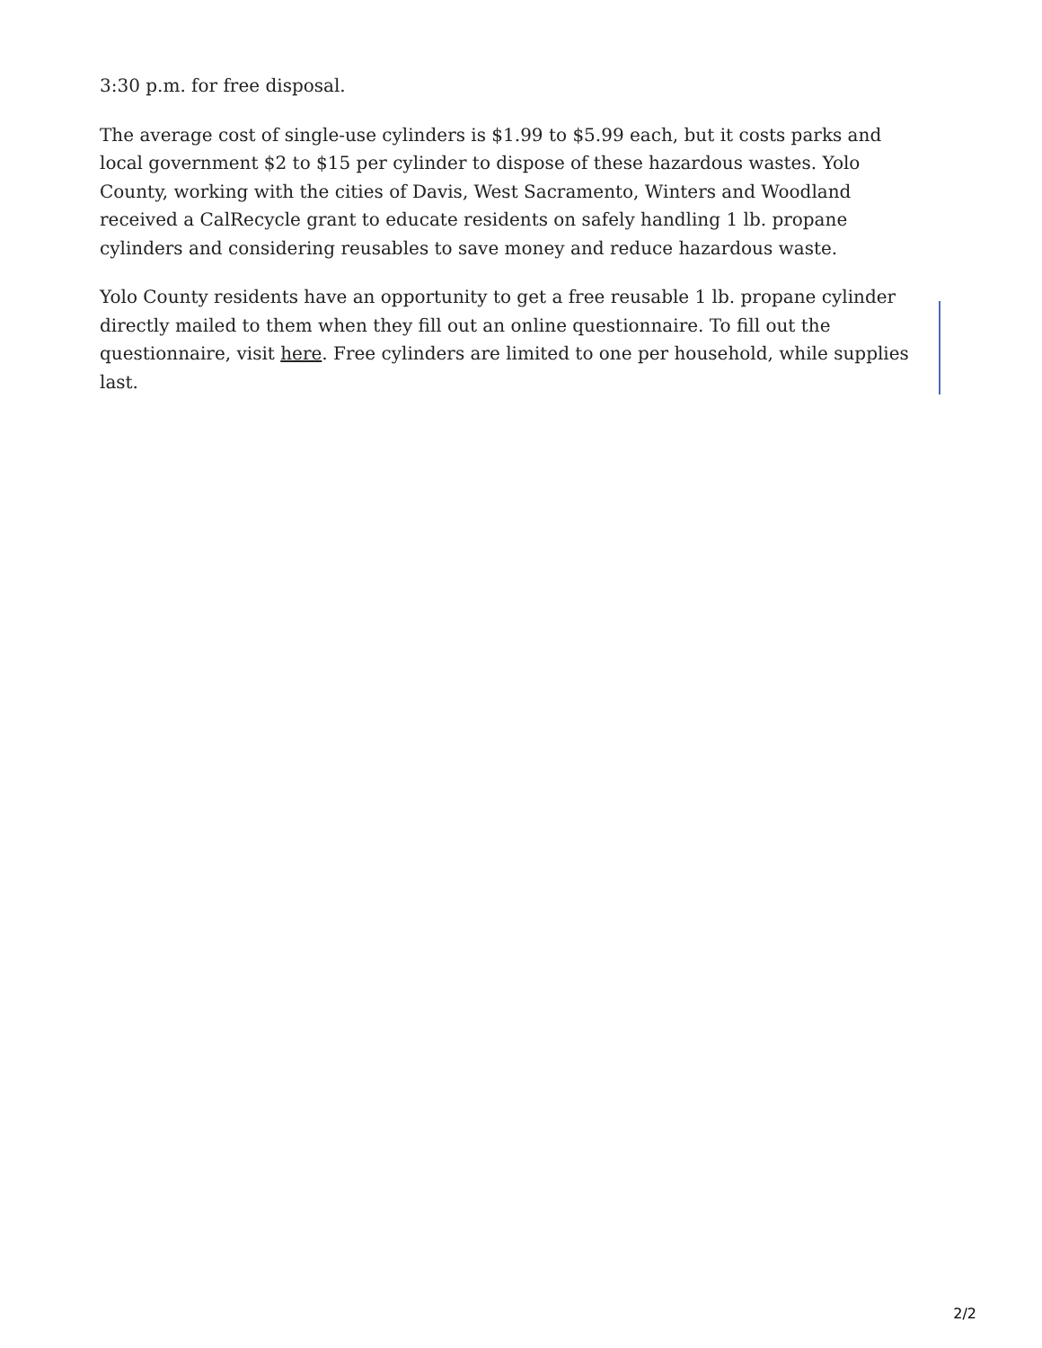3:30 p.m. for free disposal.
The average cost of single-use cylinders is $1.99 to $5.99 each, but it costs parks and local government $2 to $15 per cylinder to dispose of these hazardous wastes. Yolo County, working with the cities of Davis, West Sacramento, Winters and Woodland received a CalRecycle grant to educate residents on safely handling 1 lb. propane cylinders and considering reusables to save money and reduce hazardous waste.
Yolo County residents have an opportunity to get a free reusable 1 lb. propane cylinder directly mailed to them when they fill out an online questionnaire. To fill out the questionnaire, visit here. Free cylinders are limited to one per household, while supplies last.
2/2